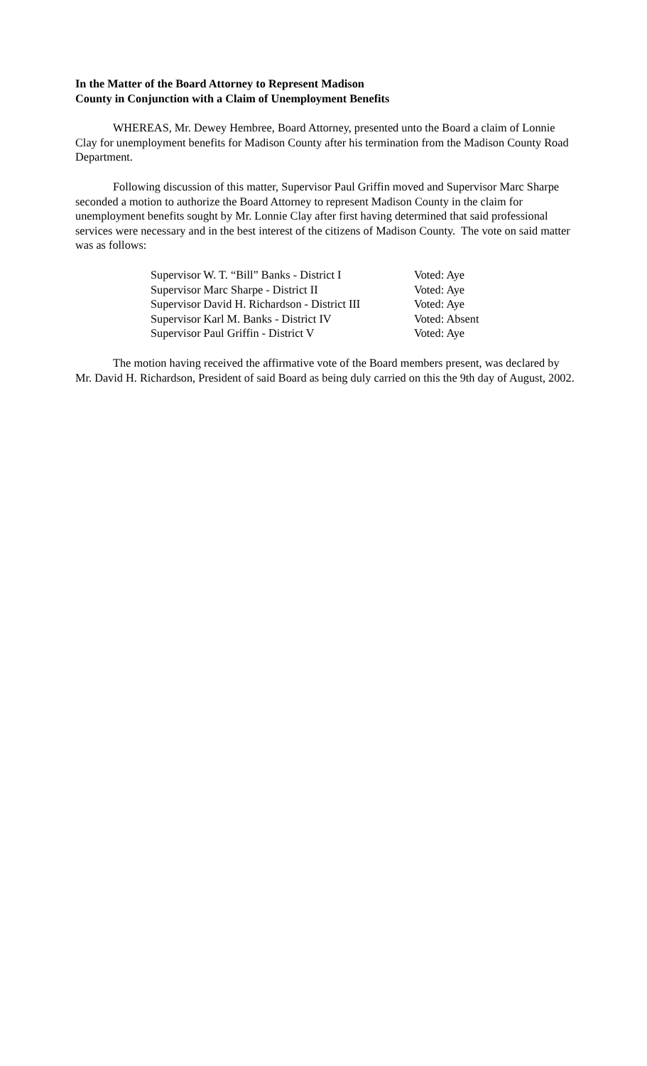In the Matter of the Board Attorney to Represent Madison
County in Conjunction with a Claim of Unemployment Benefits
WHEREAS, Mr. Dewey Hembree, Board Attorney, presented unto the Board a claim of Lonnie Clay for unemployment benefits for Madison County after his termination from the Madison County Road Department.
Following discussion of this matter, Supervisor Paul Griffin moved and Supervisor Marc Sharpe seconded a motion to authorize the Board Attorney to represent Madison County in the claim for unemployment benefits sought by Mr. Lonnie Clay after first having determined that said professional services were necessary and in the best interest of the citizens of Madison County. The vote on said matter was as follows:
| Supervisor W. T. “Bill” Banks - District I | Voted: Aye |
| Supervisor Marc Sharpe - District II | Voted: Aye |
| Supervisor David H. Richardson - District III | Voted: Aye |
| Supervisor Karl M. Banks - District IV | Voted: Absent |
| Supervisor Paul Griffin - District V | Voted: Aye |
The motion having received the affirmative vote of the Board members present, was declared by Mr. David H. Richardson, President of said Board as being duly carried on this the 9th day of August, 2002.